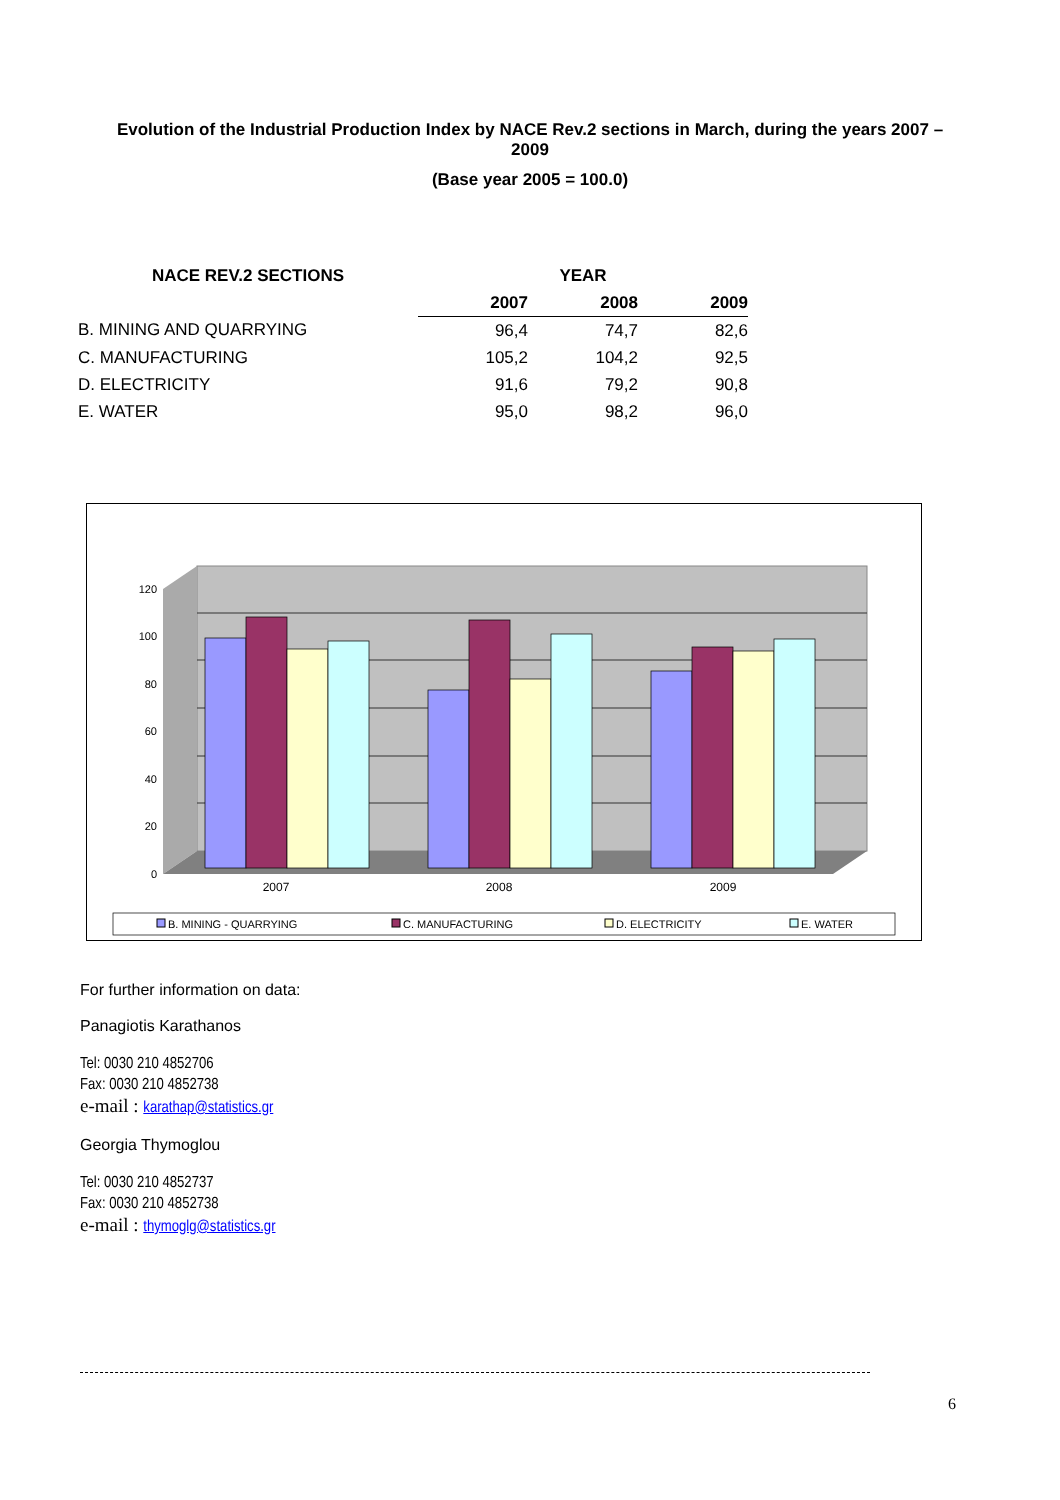Evolution of the Industrial Production Index by NACE Rev.2 sections in March, during the years 2007 – 2009
(Base year 2005 = 100.0)
| NACE REV.2 SECTIONS | | YEAR | | |
| --- | --- | --- | --- | --- |
| | | 2007 | 2008 | 2009 |
| B. MINING AND QUARRYING | | 96,4 | 74,7 | 82,6 |
| C. MANUFACTURING | | 105,2 | 104,2 | 92,5 |
| D. ELECTRICITY | | 91,6 | 79,2 | 90,8 |
| E. WATER | | 95,0 | 98,2 | 96,0 |
0
20
40
60
80
100
120
2007
2008
2009
B. MINING - QUARRYING
C. MANUFACTURING
D. ELECTRICITY
E. WATER
For further information on data:
Panagiotis Karathanos
Tel: 0030 210 4852706
Fax: 0030 210 4852738
e-mail : karathap@statistics.gr
Georgia Thymoglou
Tel: 0030 210 4852737
Fax: 0030 210 4852738
e-mail : thymoglg@statistics.gr
6